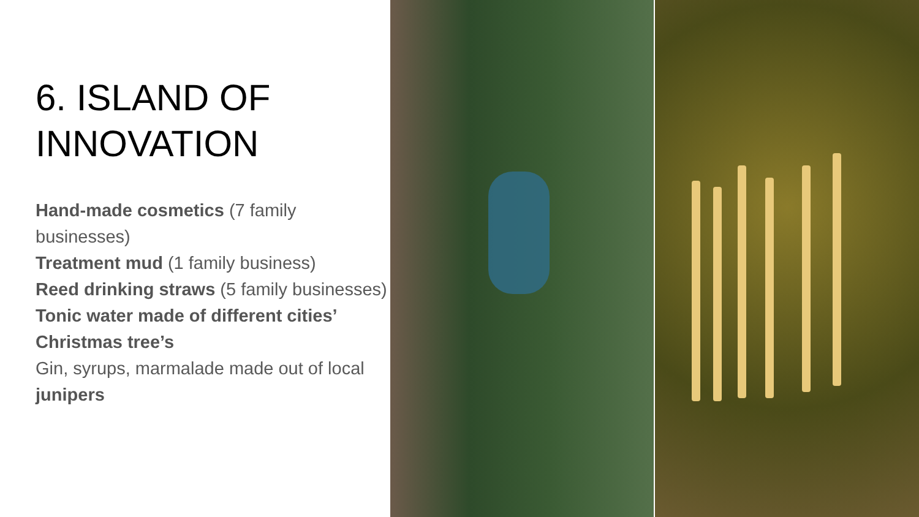6. ISLAND OF INNOVATION
Hand-made cosmetics (7 family businesses)
Treatment mud (1 family business)
Reed drinking straws (5 family businesses)
Tonic water made of different cities’ Christmas tree’s
Gin, syrups, marmalade made out of local junipers